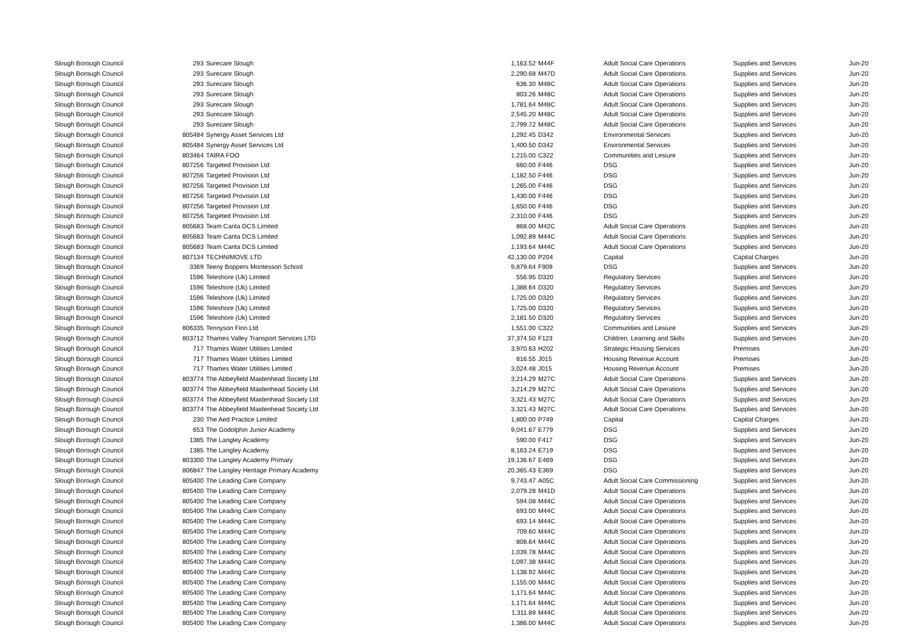| Slough Borough Council | 293 | Surecare Slough | 1,163.52 | M44F | Adult Social Care Operations | Supplies and Services | Jun-20 |
| Slough Borough Council | 293 | Surecare Slough | 2,290.68 | M47D | Adult Social Care Operations | Supplies and Services | Jun-20 |
| Slough Borough Council | 293 | Surecare Slough | 636.30 | M48C | Adult Social Care Operations | Supplies and Services | Jun-20 |
| Slough Borough Council | 293 | Surecare Slough | 803.26 | M48C | Adult Social Care Operations | Supplies and Services | Jun-20 |
| Slough Borough Council | 293 | Surecare Slough | 1,781.64 | M48C | Adult Social Care Operations | Supplies and Services | Jun-20 |
| Slough Borough Council | 293 | Surecare Slough | 2,545.20 | M48C | Adult Social Care Operations | Supplies and Services | Jun-20 |
| Slough Borough Council | 293 | Surecare Slough | 2,799.72 | M48C | Adult Social Care Operations | Supplies and Services | Jun-20 |
| Slough Borough Council | 805484 | Synergy Asset Services Ltd | 1,292.45 | D342 | Environmental Services | Supplies and Services | Jun-20 |
| Slough Borough Council | 805484 | Synergy Asset Services Ltd | 1,400.50 | D342 | Environmental Services | Supplies and Services | Jun-20 |
| Slough Borough Council | 803464 | TAIRA FOO | 1,215.00 | C322 | Communities and Lesiure | Supplies and Services | Jun-20 |
| Slough Borough Council | 807256 | Targeted Provision Ltd | 660.00 | F446 | DSG | Supplies and Services | Jun-20 |
| Slough Borough Council | 807256 | Targeted Provision Ltd | 1,182.50 | F446 | DSG | Supplies and Services | Jun-20 |
| Slough Borough Council | 807256 | Targeted Provision Ltd | 1,265.00 | F446 | DSG | Supplies and Services | Jun-20 |
| Slough Borough Council | 807256 | Targeted Provision Ltd | 1,430.00 | F446 | DSG | Supplies and Services | Jun-20 |
| Slough Borough Council | 807256 | Targeted Provision Ltd | 1,650.00 | F446 | DSG | Supplies and Services | Jun-20 |
| Slough Borough Council | 807256 | Targeted Provision Ltd | 2,310.00 | F446 | DSG | Supplies and Services | Jun-20 |
| Slough Borough Council | 805683 | Team Carita DCS Limited | 868.00 | M42C | Adult Social Care Operations | Supplies and Services | Jun-20 |
| Slough Borough Council | 805683 | Team Carita DCS Limited | 1,092.89 | M44C | Adult Social Care Operations | Supplies and Services | Jun-20 |
| Slough Borough Council | 805683 | Team Carita DCS Limited | 1,193.64 | M44C | Adult Social Care Operations | Supplies and Services | Jun-20 |
| Slough Borough Council | 807134 | TECHNIMOVE LTD | 42,130.00 | P204 | Capital | Capital Charges | Jun-20 |
| Slough Borough Council | 3369 | Teeny Boppers Montessori School | 9,879.64 | F909 | DSG | Supplies and Services | Jun-20 |
| Slough Borough Council | 1596 | Teleshore (Uk) Limited | 556.95 | D320 | Regulatory Services | Supplies and Services | Jun-20 |
| Slough Borough Council | 1596 | Teleshore (Uk) Limited | 1,388.64 | D320 | Regulatory Services | Supplies and Services | Jun-20 |
| Slough Borough Council | 1596 | Teleshore (Uk) Limited | 1,725.00 | D320 | Regulatory Services | Supplies and Services | Jun-20 |
| Slough Borough Council | 1596 | Teleshore (Uk) Limited | 1,725.00 | D320 | Regulatory Services | Supplies and Services | Jun-20 |
| Slough Borough Council | 1596 | Teleshore (Uk) Limited | 2,181.50 | D320 | Regulatory Services | Supplies and Services | Jun-20 |
| Slough Borough Council | 806335 | Tennyson Finn Ltd | 1,551.00 | C322 | Communities and Lesiure | Supplies and Services | Jun-20 |
| Slough Borough Council | 803712 | Thames Valley Transport Services LTD | 37,374.50 | F123 | Children, Learning and Skills | Supplies and Services | Jun-20 |
| Slough Borough Council | 717 | Thames Water Utilities Limited | 3,970.63 | H202 | Strategic Housing Services | Premises | Jun-20 |
| Slough Borough Council | 717 | Thames Water Utilities Limited | 816.55 | J015 | Housing Revenue Account | Premises | Jun-20 |
| Slough Borough Council | 717 | Thames Water Utilities Limited | 3,024.48 | J015 | Housing Revenue Account | Premises | Jun-20 |
| Slough Borough Council | 803774 | The Abbeyfield Maidenhead Society Ltd | 3,214.29 | M27C | Adult Social Care Operations | Supplies and Services | Jun-20 |
| Slough Borough Council | 803774 | The Abbeyfield Maidenhead Society Ltd | 3,214.29 | M27C | Adult Social Care Operations | Supplies and Services | Jun-20 |
| Slough Borough Council | 803774 | The Abbeyfield Maidenhead Society Ltd | 3,321.43 | M27C | Adult Social Care Operations | Supplies and Services | Jun-20 |
| Slough Borough Council | 803774 | The Abbeyfield Maidenhead Society Ltd | 3,321.43 | M27C | Adult Social Care Operations | Supplies and Services | Jun-20 |
| Slough Borough Council | 230 | The Aed Practice Limited | 1,800.00 | P749 | Capital | Capital Charges | Jun-20 |
| Slough Borough Council | 653 | The Godolphin Junior Academy | 9,041.67 | E779 | DSG | Supplies and Services | Jun-20 |
| Slough Borough Council | 1385 | The Langley Academy | 590.00 | F417 | DSG | Supplies and Services | Jun-20 |
| Slough Borough Council | 1385 | The Langley Academy | 8,163.24 | E719 | DSG | Supplies and Services | Jun-20 |
| Slough Borough Council | 803300 | The Langley Academy Primary | 19,136.67 | E469 | DSG | Supplies and Services | Jun-20 |
| Slough Borough Council | 806847 | The Langley Heritage Primary Academy | 20,365.43 | E369 | DSG | Supplies and Services | Jun-20 |
| Slough Borough Council | 805400 | The Leading Care Company | 9,743.47 | A05C | Adult Social Care Commissioning | Supplies and Services | Jun-20 |
| Slough Borough Council | 805400 | The Leading Care Company | 2,079.28 | M41D | Adult Social Care Operations | Supplies and Services | Jun-20 |
| Slough Borough Council | 805400 | The Leading Care Company | 594.08 | M44C | Adult Social Care Operations | Supplies and Services | Jun-20 |
| Slough Borough Council | 805400 | The Leading Care Company | 693.00 | M44C | Adult Social Care Operations | Supplies and Services | Jun-20 |
| Slough Borough Council | 805400 | The Leading Care Company | 693.14 | M44C | Adult Social Care Operations | Supplies and Services | Jun-20 |
| Slough Borough Council | 805400 | The Leading Care Company | 709.60 | M44C | Adult Social Care Operations | Supplies and Services | Jun-20 |
| Slough Borough Council | 805400 | The Leading Care Company | 808.64 | M44C | Adult Social Care Operations | Supplies and Services | Jun-20 |
| Slough Borough Council | 805400 | The Leading Care Company | 1,039.78 | M44C | Adult Social Care Operations | Supplies and Services | Jun-20 |
| Slough Borough Council | 805400 | The Leading Care Company | 1,097.38 | M44C | Adult Social Care Operations | Supplies and Services | Jun-20 |
| Slough Borough Council | 805400 | The Leading Care Company | 1,138.92 | M44C | Adult Social Care Operations | Supplies and Services | Jun-20 |
| Slough Borough Council | 805400 | The Leading Care Company | 1,155.00 | M44C | Adult Social Care Operations | Supplies and Services | Jun-20 |
| Slough Borough Council | 805400 | The Leading Care Company | 1,171.64 | M44C | Adult Social Care Operations | Supplies and Services | Jun-20 |
| Slough Borough Council | 805400 | The Leading Care Company | 1,171.64 | M44C | Adult Social Care Operations | Supplies and Services | Jun-20 |
| Slough Borough Council | 805400 | The Leading Care Company | 1,311.89 | M44C | Adult Social Care Operations | Supplies and Services | Jun-20 |
| Slough Borough Council | 805400 | The Leading Care Company | 1,386.00 | M44C | Adult Social Care Operations | Supplies and Services | Jun-20 |